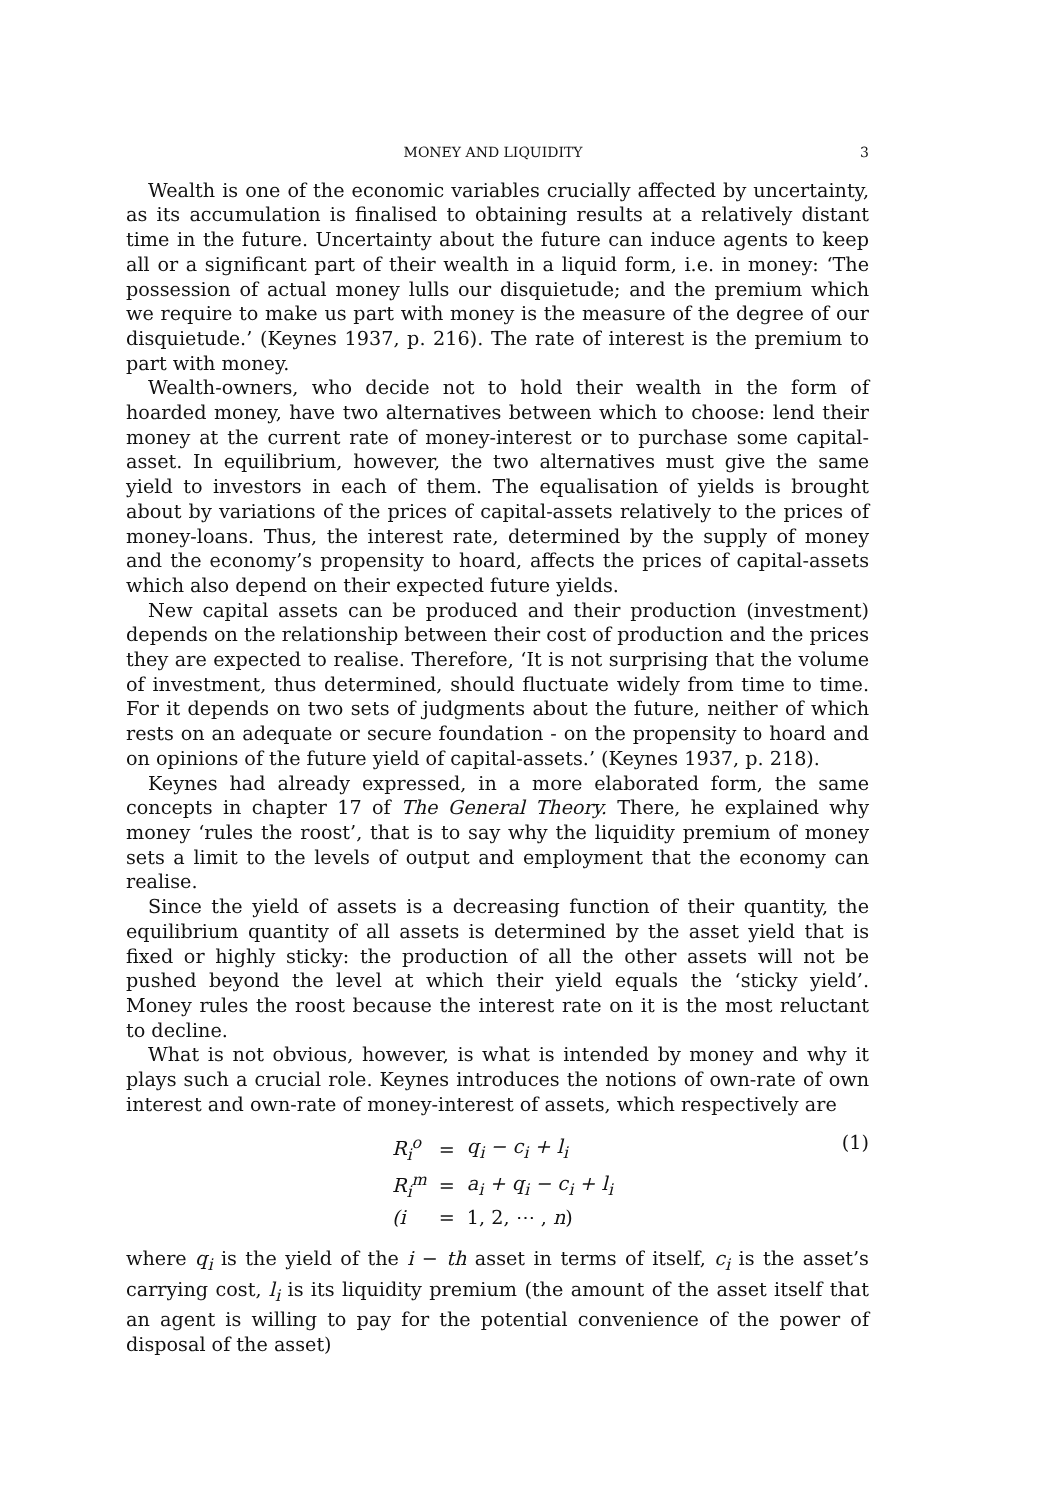MONEY AND LIQUIDITY 3
Wealth is one of the economic variables crucially affected by uncertainty, as its accumulation is finalised to obtaining results at a relatively distant time in the future. Uncertainty about the future can induce agents to keep all or a significant part of their wealth in a liquid form, i.e. in money: ‘The possession of actual money lulls our disquietude; and the premium which we require to make us part with money is the measure of the degree of our disquietude.’ (Keynes 1937, p. 216). The rate of interest is the premium to part with money.
Wealth-owners, who decide not to hold their wealth in the form of hoarded money, have two alternatives between which to choose: lend their money at the current rate of money-interest or to purchase some capital-asset. In equilibrium, however, the two alternatives must give the same yield to investors in each of them. The equalisation of yields is brought about by variations of the prices of capital-assets relatively to the prices of money-loans. Thus, the interest rate, determined by the supply of money and the economy’s propensity to hoard, affects the prices of capital-assets which also depend on their expected future yields.
New capital assets can be produced and their production (investment) depends on the relationship between their cost of production and the prices they are expected to realise. Therefore, ‘It is not surprising that the volume of investment, thus determined, should fluctuate widely from time to time. For it depends on two sets of judgments about the future, neither of which rests on an adequate or secure foundation - on the propensity to hoard and on opinions of the future yield of capital-assets.’ (Keynes 1937, p. 218).
Keynes had already expressed, in a more elaborated form, the same concepts in chapter 17 of The General Theory. There, he explained why money ‘rules the roost’, that is to say why the liquidity premium of money sets a limit to the levels of output and employment that the economy can realise.
Since the yield of assets is a decreasing function of their quantity, the equilibrium quantity of all assets is determined by the asset yield that is fixed or highly sticky: the production of all the other assets will not be pushed beyond the level at which their yield equals the ‘sticky yield’. Money rules the roost because the interest rate on it is the most reluctant to decline.
What is not obvious, however, is what is intended by money and why it plays such a crucial role. Keynes introduces the notions of own-rate of own interest and own-rate of money-interest of assets, which respectively are
| R<sub>i</sub><sup>o</sup> | = | q<sub>i</sub> − c<sub>i</sub> + l<sub>i</sub> |
| R<sub>i</sub><sup>m</sup> | = | a<sub>i</sub> + q<sub>i</sub> − c<sub>i</sub> + l<sub>i</sub> |
| (i | = | 1, 2, ⋯ , n ) |
(1)
where q<sub>i</sub> is the yield of the i − th asset in terms of itself, c<sub>i</sub> is the asset’s carrying cost, l<sub>i</sub> is its liquidity premium (the amount of the asset itself that an agent is willing to pay for the potential convenience of the power of disposal of the asset)